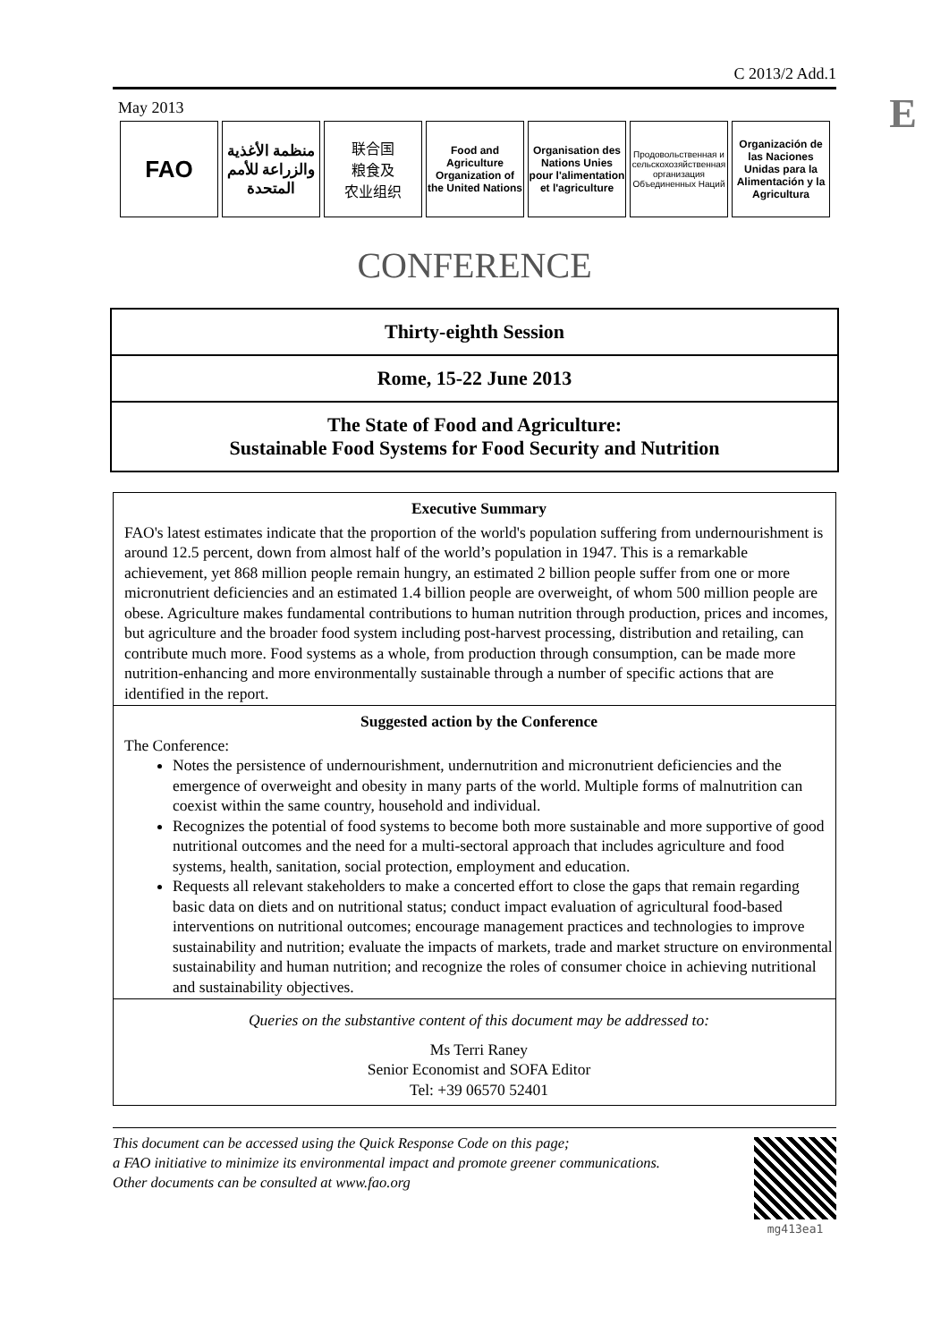C 2013/2 Add.1
E
May 2013
FAO
منظمة الأغذية والزراعة للأمم المتحدة
联合国
粮食及
农业组织
Food and Agriculture Organization of the United Nations
Organisation des Nations Unies pour l'alimentation et l'agriculture
Продовольственная и сельскохозяйственная организация Объединенных Наций
Organización de las Naciones Unidas para la Alimentación y la Agricultura
CONFERENCE
Thirty-eighth Session
Rome, 15-22 June 2013
The State of Food and Agriculture:
Sustainable Food Systems for Food Security and Nutrition
Executive Summary
FAO's latest estimates indicate that the proportion of the world's population suffering from undernourishment is around 12.5 percent, down from almost half of the world’s population in 1947. This is a remarkable achievement, yet 868 million people remain hungry, an estimated 2 billion people suffer from one or more micronutrient deficiencies and an estimated 1.4 billion people are overweight, of whom 500 million people are obese. Agriculture makes fundamental contributions to human nutrition through production, prices and incomes, but agriculture and the broader food system including post-harvest processing, distribution and retailing, can contribute much more. Food systems as a whole, from production through consumption, can be made more nutrition-enhancing and more environmentally sustainable through a number of specific actions that are identified in the report.
Suggested action by the Conference
The Conference:
Notes the persistence of undernourishment, undernutrition and micronutrient deficiencies and the emergence of overweight and obesity in many parts of the world. Multiple forms of malnutrition can coexist within the same country, household and individual.
Recognizes the potential of food systems to become both more sustainable and more supportive of good nutritional outcomes and the need for a multi-sectoral approach that includes agriculture and food systems, health, sanitation, social protection, employment and education.
Requests all relevant stakeholders to make a concerted effort to close the gaps that remain regarding basic data on diets and on nutritional status; conduct impact evaluation of agricultural food-based interventions on nutritional outcomes; encourage management practices and technologies to improve sustainability and nutrition; evaluate the impacts of markets, trade and market structure on environmental sustainability and human nutrition; and recognize the roles of consumer choice in achieving nutritional and sustainability objectives.
Queries on the substantive content of this document may be addressed to:
Ms Terri Raney
Senior Economist and SOFA Editor
Tel: +39 06570 52401
This document can be accessed using the Quick Response Code on this page;
a FAO initiative to minimize its environmental impact and promote greener communications.
Other documents can be consulted at www.fao.org
mg413ea1